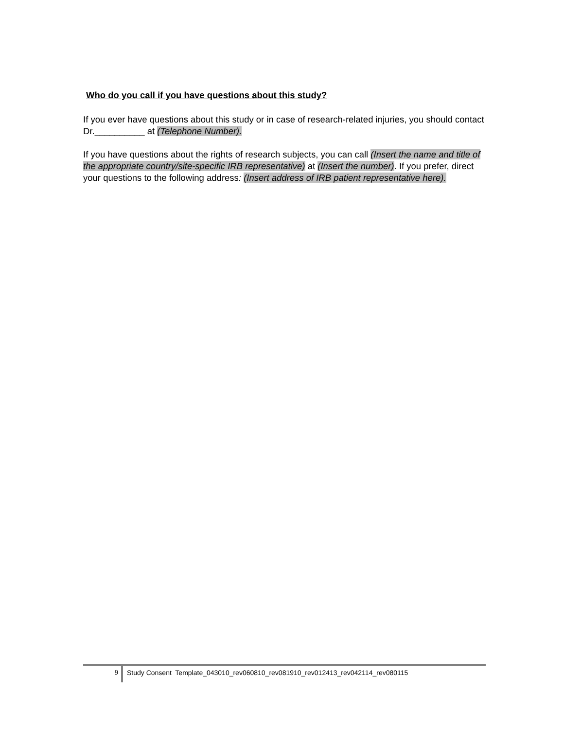Who do you call if you have questions about this study?
If you ever have questions about this study or in case of research-related injuries, you should contact Dr.__________ at (Telephone Number).
If you have questions about the rights of research subjects, you can call (Insert the name and title of the appropriate country/site-specific IRB representative) at (Insert the number). If you prefer, direct your questions to the following address: (Insert address of IRB patient representative here).
9 Study Consent Template_043010_rev060810_rev081910_rev012413_rev042114_rev080115